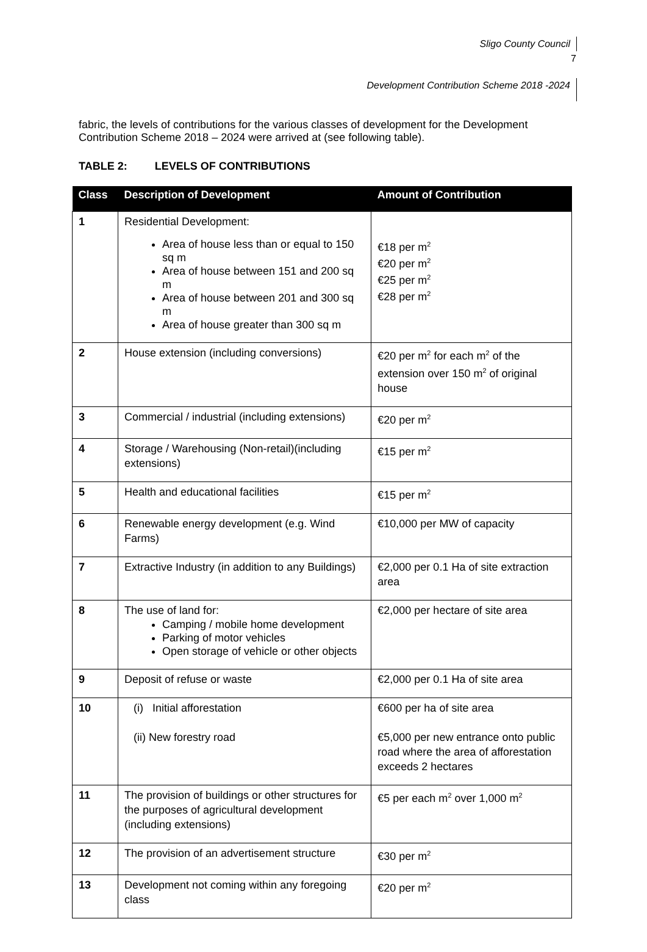Sligo County Council
7
Development Contribution Scheme 2018 -2024
fabric, the levels of contributions for the various classes of development for the Development Contribution Scheme 2018 – 2024 were arrived at (see following table).
TABLE 2: LEVELS OF CONTRIBUTIONS
| Class | Description of Development | Amount of Contribution |
| --- | --- | --- |
| 1 | Residential Development: Area of house less than or equal to 150 sq m Area of house between 151 and 200 sq m Area of house between 201 and 300 sq m Area of house greater than 300 sq m | €18 per m<sup>2</sup> €20 per m<sup>2</sup> €25 per m<sup>2</sup> €28 per m<sup>2</sup> |
| 2 | House extension (including conversions) | €20 per m<sup>2</sup> for each m<sup>2</sup> of the extension over 150 m<sup>2</sup> of original house |
| 3 | Commercial / industrial (including extensions) | €20 per m<sup>2</sup> |
| 4 | Storage / Warehousing (Non-retail)(including extensions) | €15 per m<sup>2</sup> |
| 5 | Health and educational facilities | €15 per m<sup>2</sup> |
| 6 | Renewable energy development (e.g. Wind Farms) | €10,000 per MW of capacity |
| 7 | Extractive Industry (in addition to any Buildings) | €2,000 per 0.1 Ha of site extraction area |
| 8 | The use of land for: Camping / mobile home development Parking of motor vehicles Open storage of vehicle or other objects | €2,000 per hectare of site area |
| 9 | Deposit of refuse or waste | €2,000 per 0.1 Ha of site area |
| 10 | (i) Initial afforestation (ii) New forestry road | €600 per ha of site area €5,000 per new entrance onto public road where the area of afforestation exceeds 2 hectares |
| 11 | The provision of buildings or other structures for the purposes of agricultural development (including extensions) | €5 per each m<sup>2</sup> over 1,000 m<sup>2</sup> |
| 12 | The provision of an advertisement structure | €30 per m<sup>2</sup> |
| 13 | Development not coming within any foregoing class | €20 per m<sup>2</sup> |